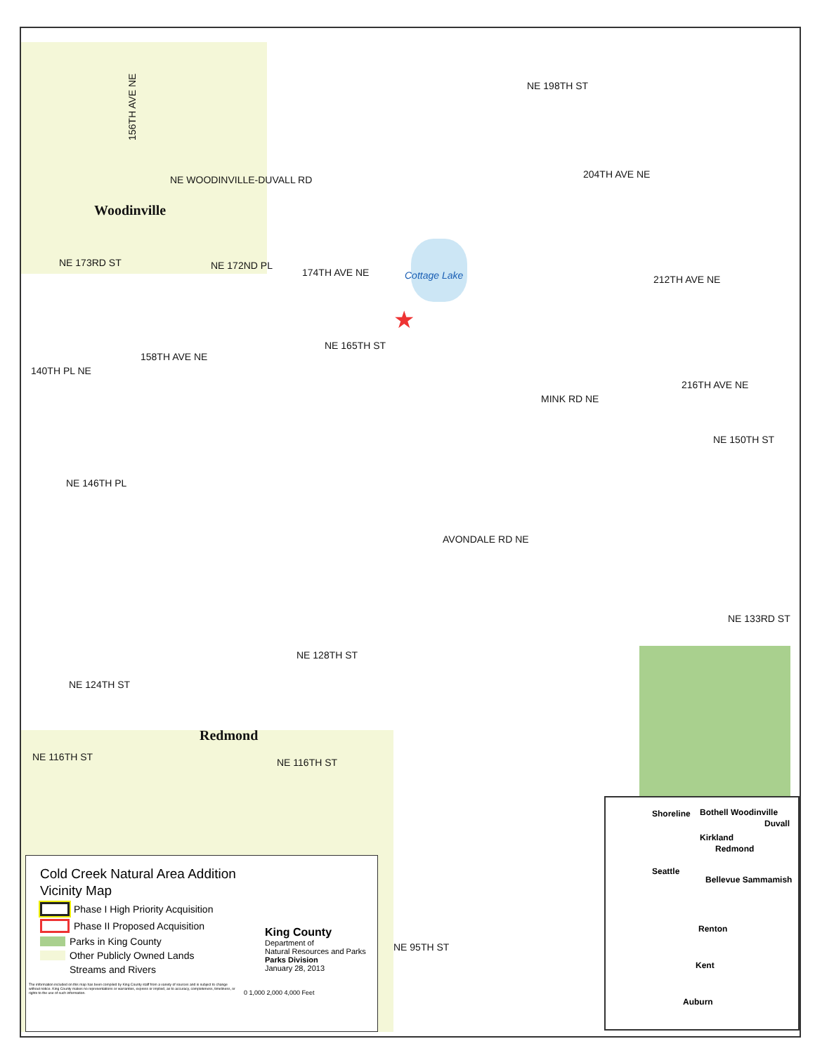156TH AVE NE
NE 198TH ST
NE WOODINVILLE-DUVALL RD
Woodinville
NE 173RD ST NE 172ND PL
Cottage Lake
NE 165TH ST
NE 150TH ST
NE 133RD ST
NE 128TH ST
NE 124TH ST
Redmond
NE 116TH ST NE 116TH ST
NE 95TH ST
NE 146TH PL
MINK RD NE
AVONDALE RD NE
204TH AVE NE
212TH AVE NE
216TH AVE NE
158TH AVE NE
174TH AVE NE
140TH PL NE
★
Cold Creek Natural Area Addition
Vicinity Map
Phase I High Priority Acquisition
Phase II Proposed Acquisition
Parks in King County
Other Publicly Owned Lands
Streams and Rivers
King County
Department of
Natural Resources and Parks
Parks Division
January 28, 2013
0 1,000 2,000 4,000 Feet
The information included on this map has been compiled by King County staff from a variety of sources and is subject to change without notice. King County makes no representations or warranties, express or implied, as to accuracy, completeness, timeliness, or rights to the use of such information.
Shoreline Bothell Woodinville
Duvall
Kirkland
Redmond
Seattle
Bellevue Sammamish
Renton
Kent
Auburn